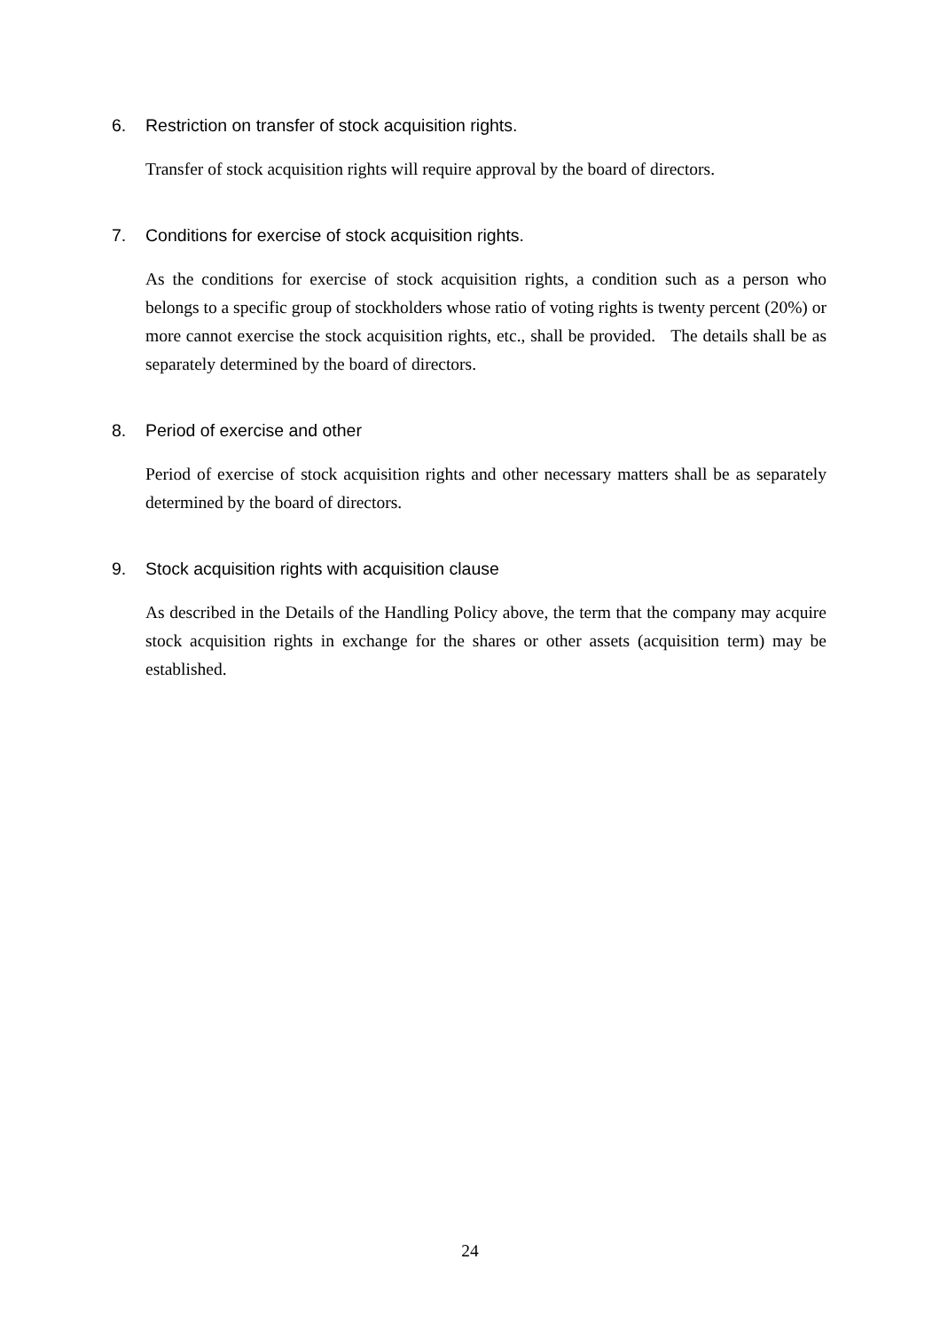6. Restriction on transfer of stock acquisition rights.
Transfer of stock acquisition rights will require approval by the board of directors.
7. Conditions for exercise of stock acquisition rights.
As the conditions for exercise of stock acquisition rights, a condition such as a person who belongs to a specific group of stockholders whose ratio of voting rights is twenty percent (20%) or more cannot exercise the stock acquisition rights, etc., shall be provided. The details shall be as separately determined by the board of directors.
8. Period of exercise and other
Period of exercise of stock acquisition rights and other necessary matters shall be as separately determined by the board of directors.
9. Stock acquisition rights with acquisition clause
As described in the Details of the Handling Policy above, the term that the company may acquire stock acquisition rights in exchange for the shares or other assets (acquisition term) may be established.
24